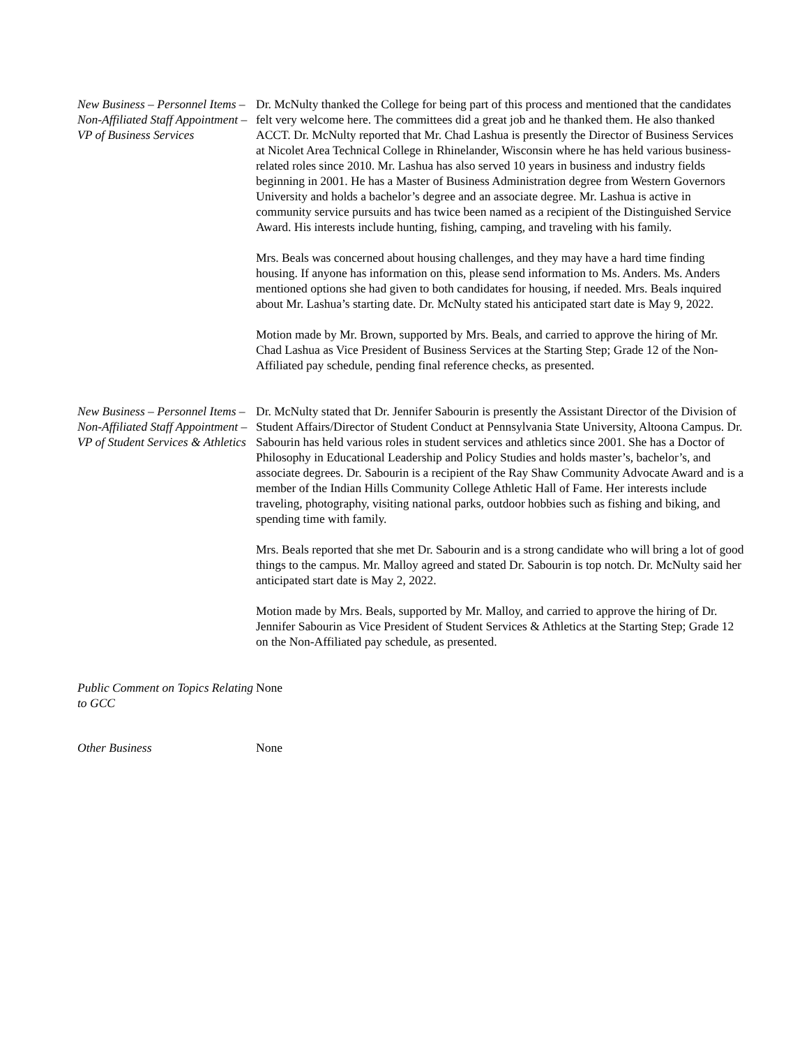New Business – Personnel Items – Non-Affiliated Staff Appointment – VP of Business Services
Dr. McNulty thanked the College for being part of this process and mentioned that the candidates felt very welcome here. The committees did a great job and he thanked them. He also thanked ACCT. Dr. McNulty reported that Mr. Chad Lashua is presently the Director of Business Services at Nicolet Area Technical College in Rhinelander, Wisconsin where he has held various business-related roles since 2010. Mr. Lashua has also served 10 years in business and industry fields beginning in 2001. He has a Master of Business Administration degree from Western Governors University and holds a bachelor’s degree and an associate degree. Mr. Lashua is active in community service pursuits and has twice been named as a recipient of the Distinguished Service Award. His interests include hunting, fishing, camping, and traveling with his family.
Mrs. Beals was concerned about housing challenges, and they may have a hard time finding housing. If anyone has information on this, please send information to Ms. Anders. Ms. Anders mentioned options she had given to both candidates for housing, if needed. Mrs. Beals inquired about Mr. Lashua’s starting date. Dr. McNulty stated his anticipated start date is May 9, 2022.
Motion made by Mr. Brown, supported by Mrs. Beals, and carried to approve the hiring of Mr. Chad Lashua as Vice President of Business Services at the Starting Step; Grade 12 of the Non-Affiliated pay schedule, pending final reference checks, as presented.
New Business – Personnel Items – Non-Affiliated Staff Appointment – VP of Student Services & Athletics
Dr. McNulty stated that Dr. Jennifer Sabourin is presently the Assistant Director of the Division of Student Affairs/Director of Student Conduct at Pennsylvania State University, Altoona Campus. Dr. Sabourin has held various roles in student services and athletics since 2001. She has a Doctor of Philosophy in Educational Leadership and Policy Studies and holds master’s, bachelor’s, and associate degrees. Dr. Sabourin is a recipient of the Ray Shaw Community Advocate Award and is a member of the Indian Hills Community College Athletic Hall of Fame. Her interests include traveling, photography, visiting national parks, outdoor hobbies such as fishing and biking, and spending time with family.
Mrs. Beals reported that she met Dr. Sabourin and is a strong candidate who will bring a lot of good things to the campus. Mr. Malloy agreed and stated Dr. Sabourin is top notch. Dr. McNulty said her anticipated start date is May 2, 2022.
Motion made by Mrs. Beals, supported by Mr. Malloy, and carried to approve the hiring of Dr. Jennifer Sabourin as Vice President of Student Services & Athletics at the Starting Step; Grade 12 on the Non-Affiliated pay schedule, as presented.
Public Comment on Topics Relating to GCC
None
Other Business None